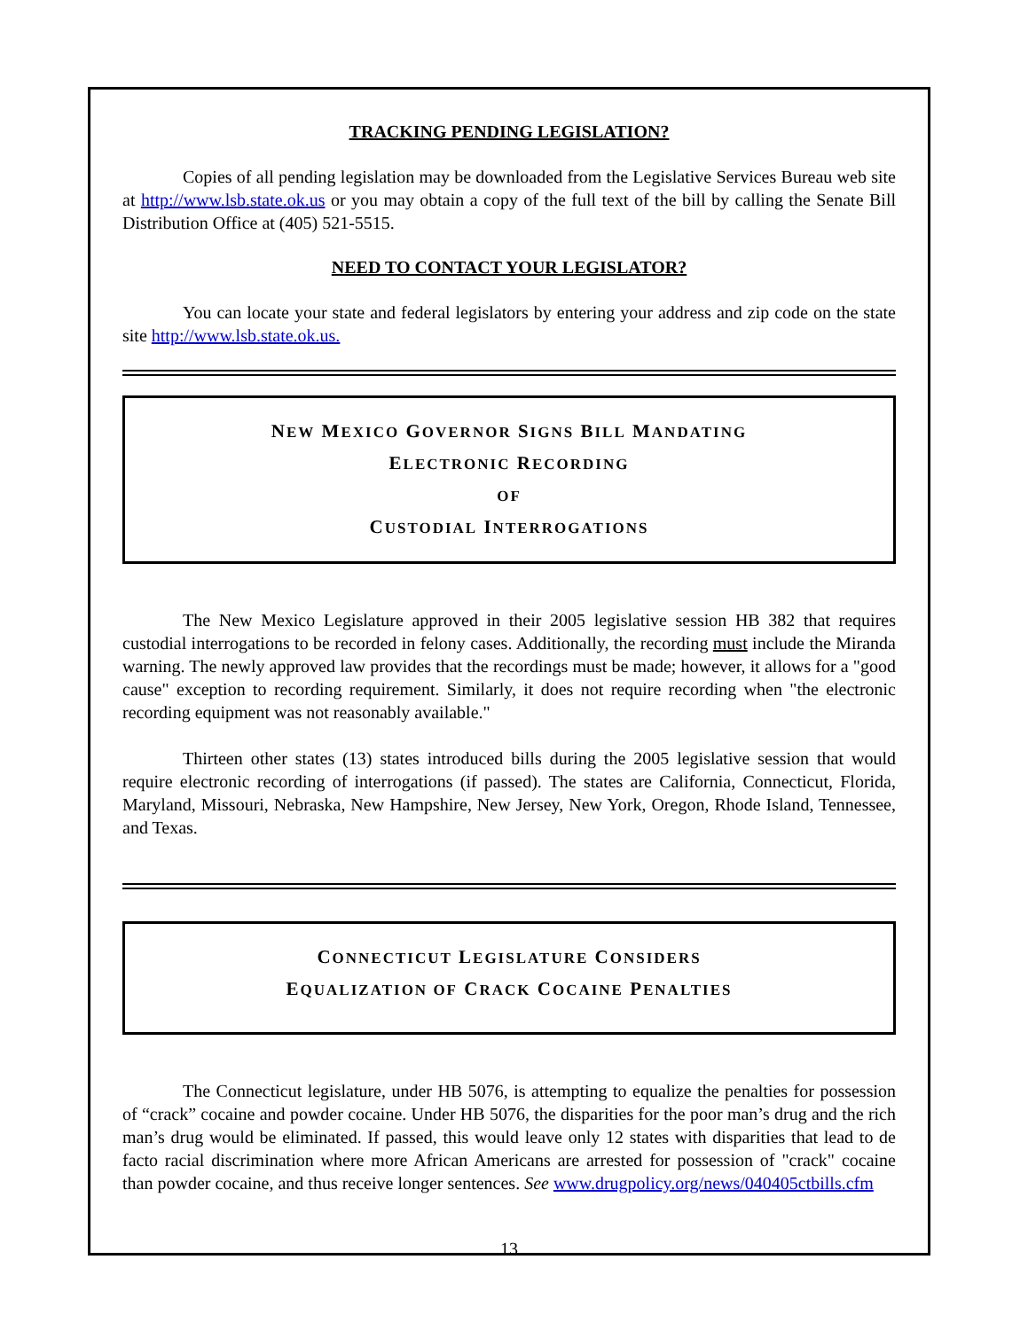TRACKING PENDING LEGISLATION?
Copies of all pending legislation may be downloaded from the Legislative Services Bureau web site at http://www.lsb.state.ok.us or you may obtain a copy of the full text of the bill by calling the Senate Bill Distribution Office at (405) 521-5515.
NEED TO CONTACT YOUR LEGISLATOR?
You can locate your state and federal legislators by entering your address and zip code on the state site http://www.lsb.state.ok.us.
NEW MEXICO GOVERNOR SIGNS BILL MANDATING
ELECTRONIC RECORDING
OF
CUSTODIAL INTERROGATIONS
The New Mexico Legislature approved in their 2005 legislative session HB 382 that requires custodial interrogations to be recorded in felony cases. Additionally, the recording must include the Miranda warning. The newly approved law provides that the recordings must be made; however, it allows for a "good cause" exception to recording requirement. Similarly, it does not require recording when "the electronic recording equipment was not reasonably available."
Thirteen other states (13) states introduced bills during the 2005 legislative session that would require electronic recording of interrogations (if passed). The states are California, Connecticut, Florida, Maryland, Missouri, Nebraska, New Hampshire, New Jersey, New York, Oregon, Rhode Island, Tennessee, and Texas.
CONNECTICUT LEGISLATURE CONSIDERS
EQUALIZATION OF CRACK COCAINE PENALTIES
The Connecticut legislature, under HB 5076, is attempting to equalize the penalties for possession of “crack” cocaine and powder cocaine. Under HB 5076, the disparities for the poor man’s drug and the rich man’s drug would be eliminated. If passed, this would leave only 12 states with disparities that lead to de facto racial discrimination where more African Americans are arrested for possession of "crack" cocaine than powder cocaine, and thus receive longer sentences. See www.drugpolicy.org/news/040405ctbills.cfm
13